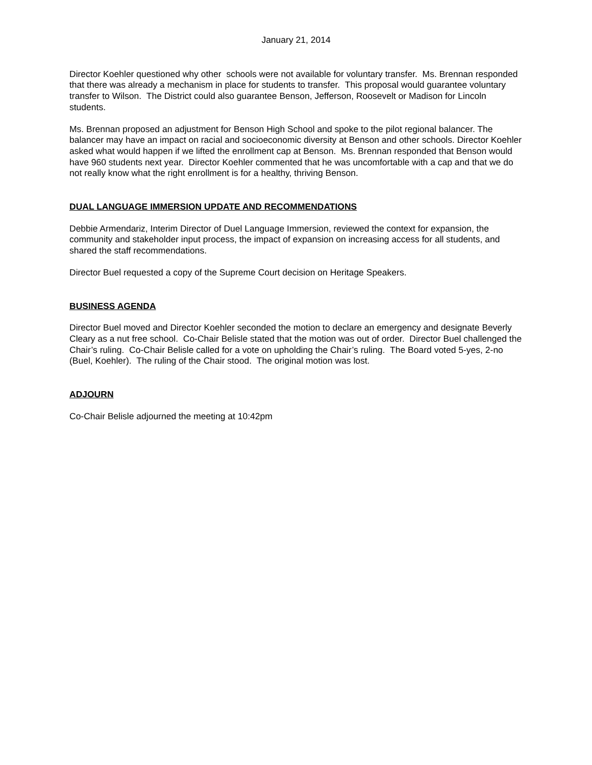January 21, 2014
Director Koehler questioned why other schools were not available for voluntary transfer. Ms. Brennan responded that there was already a mechanism in place for students to transfer. This proposal would guarantee voluntary transfer to Wilson. The District could also guarantee Benson, Jefferson, Roosevelt or Madison for Lincoln students.
Ms. Brennan proposed an adjustment for Benson High School and spoke to the pilot regional balancer. The balancer may have an impact on racial and socioeconomic diversity at Benson and other schools. Director Koehler asked what would happen if we lifted the enrollment cap at Benson. Ms. Brennan responded that Benson would have 960 students next year. Director Koehler commented that he was uncomfortable with a cap and that we do not really know what the right enrollment is for a healthy, thriving Benson.
DUAL LANGUAGE IMMERSION UPDATE AND RECOMMENDATIONS
Debbie Armendariz, Interim Director of Duel Language Immersion, reviewed the context for expansion, the community and stakeholder input process, the impact of expansion on increasing access for all students, and shared the staff recommendations.
Director Buel requested a copy of the Supreme Court decision on Heritage Speakers.
BUSINESS AGENDA
Director Buel moved and Director Koehler seconded the motion to declare an emergency and designate Beverly Cleary as a nut free school. Co-Chair Belisle stated that the motion was out of order. Director Buel challenged the Chair’s ruling. Co-Chair Belisle called for a vote on upholding the Chair’s ruling. The Board voted 5-yes, 2-no (Buel, Koehler). The ruling of the Chair stood. The original motion was lost.
ADJOURN
Co-Chair Belisle adjourned the meeting at 10:42pm